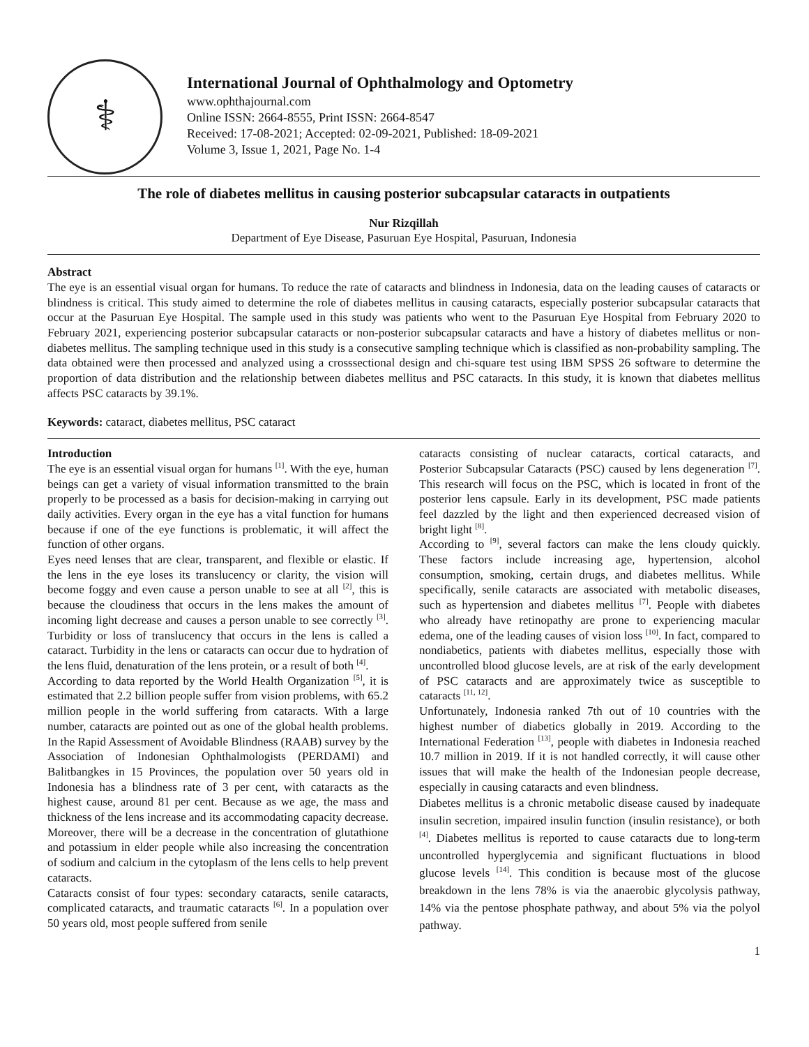⚕
International Journal of Ophthalmology and Optometry
www.ophthajournal.com
Online ISSN: 2664-8555, Print ISSN: 2664-8547
Received: 17-08-2021; Accepted: 02-09-2021, Published: 18-09-2021
Volume 3, Issue 1, 2021, Page No. 1-4
The role of diabetes mellitus in causing posterior subcapsular cataracts in outpatients
Nur Rizqillah
Department of Eye Disease, Pasuruan Eye Hospital, Pasuruan, Indonesia
Abstract
The eye is an essential visual organ for humans. To reduce the rate of cataracts and blindness in Indonesia, data on the leading causes of cataracts or blindness is critical. This study aimed to determine the role of diabetes mellitus in causing cataracts, especially posterior subcapsular cataracts that occur at the Pasuruan Eye Hospital. The sample used in this study was patients who went to the Pasuruan Eye Hospital from February 2020 to February 2021, experiencing posterior subcapsular cataracts or non-posterior subcapsular cataracts and have a history of diabetes mellitus or non-diabetes mellitus. The sampling technique used in this study is a consecutive sampling technique which is classified as non-probability sampling. The data obtained were then processed and analyzed using a crosssectional design and chi-square test using IBM SPSS 26 software to determine the proportion of data distribution and the relationship between diabetes mellitus and PSC cataracts. In this study, it is known that diabetes mellitus affects PSC cataracts by 39.1%.
Keywords: cataract, diabetes mellitus, PSC cataract
Introduction
The eye is an essential visual organ for humans <sup>[1]</sup>. With the eye, human beings can get a variety of visual information transmitted to the brain properly to be processed as a basis for decision-making in carrying out daily activities. Every organ in the eye has a vital function for humans because if one of the eye functions is problematic, it will affect the function of other organs.
Eyes need lenses that are clear, transparent, and flexible or elastic. If the lens in the eye loses its translucency or clarity, the vision will become foggy and even cause a person unable to see at all <sup>[2]</sup>, this is because the cloudiness that occurs in the lens makes the amount of incoming light decrease and causes a person unable to see correctly <sup>[3]</sup>. Turbidity or loss of translucency that occurs in the lens is called a cataract. Turbidity in the lens or cataracts can occur due to hydration of the lens fluid, denaturation of the lens protein, or a result of both <sup>[4]</sup>.
According to data reported by the World Health Organization <sup>[5]</sup>, it is estimated that 2.2 billion people suffer from vision problems, with 65.2 million people in the world suffering from cataracts. With a large number, cataracts are pointed out as one of the global health problems. In the Rapid Assessment of Avoidable Blindness (RAAB) survey by the Association of Indonesian Ophthalmologists (PERDAMI) and Balitbangkes in 15 Provinces, the population over 50 years old in Indonesia has a blindness rate of 3 per cent, with cataracts as the highest cause, around 81 per cent. Because as we age, the mass and thickness of the lens increase and its accommodating capacity decrease. Moreover, there will be a decrease in the concentration of glutathione and potassium in elder people while also increasing the concentration of sodium and calcium in the cytoplasm of the lens cells to help prevent cataracts.
Cataracts consist of four types: secondary cataracts, senile cataracts, complicated cataracts, and traumatic cataracts <sup>[6]</sup>. In a population over 50 years old, most people suffered from senile
cataracts consisting of nuclear cataracts, cortical cataracts, and Posterior Subcapsular Cataracts (PSC) caused by lens degeneration <sup>[7]</sup>. This research will focus on the PSC, which is located in front of the posterior lens capsule. Early in its development, PSC made patients feel dazzled by the light and then experienced decreased vision of bright light <sup>[8]</sup>.
According to <sup>[9]</sup>, several factors can make the lens cloudy quickly. These factors include increasing age, hypertension, alcohol consumption, smoking, certain drugs, and diabetes mellitus. While specifically, senile cataracts are associated with metabolic diseases, such as hypertension and diabetes mellitus <sup>[7]</sup>. People with diabetes who already have retinopathy are prone to experiencing macular edema, one of the leading causes of vision loss <sup>[10]</sup>. In fact, compared to nondiabetics, patients with diabetes mellitus, especially those with uncontrolled blood glucose levels, are at risk of the early development of PSC cataracts and are approximately twice as susceptible to cataracts <sup>[11, 12]</sup>.
Unfortunately, Indonesia ranked 7th out of 10 countries with the highest number of diabetics globally in 2019. According to the International Federation <sup>[13]</sup>, people with diabetes in Indonesia reached 10.7 million in 2019. If it is not handled correctly, it will cause other issues that will make the health of the Indonesian people decrease, especially in causing cataracts and even blindness.
Diabetes mellitus is a chronic metabolic disease caused by inadequate insulin secretion, impaired insulin function (insulin resistance), or both <sup>[4]</sup>. Diabetes mellitus is reported to cause cataracts due to long-term uncontrolled hyperglycemia and significant fluctuations in blood glucose levels <sup>[14]</sup>. This condition is because most of the glucose breakdown in the lens 78% is via the anaerobic glycolysis pathway, 14% via the pentose phosphate pathway, and about 5% via the polyol pathway.
1